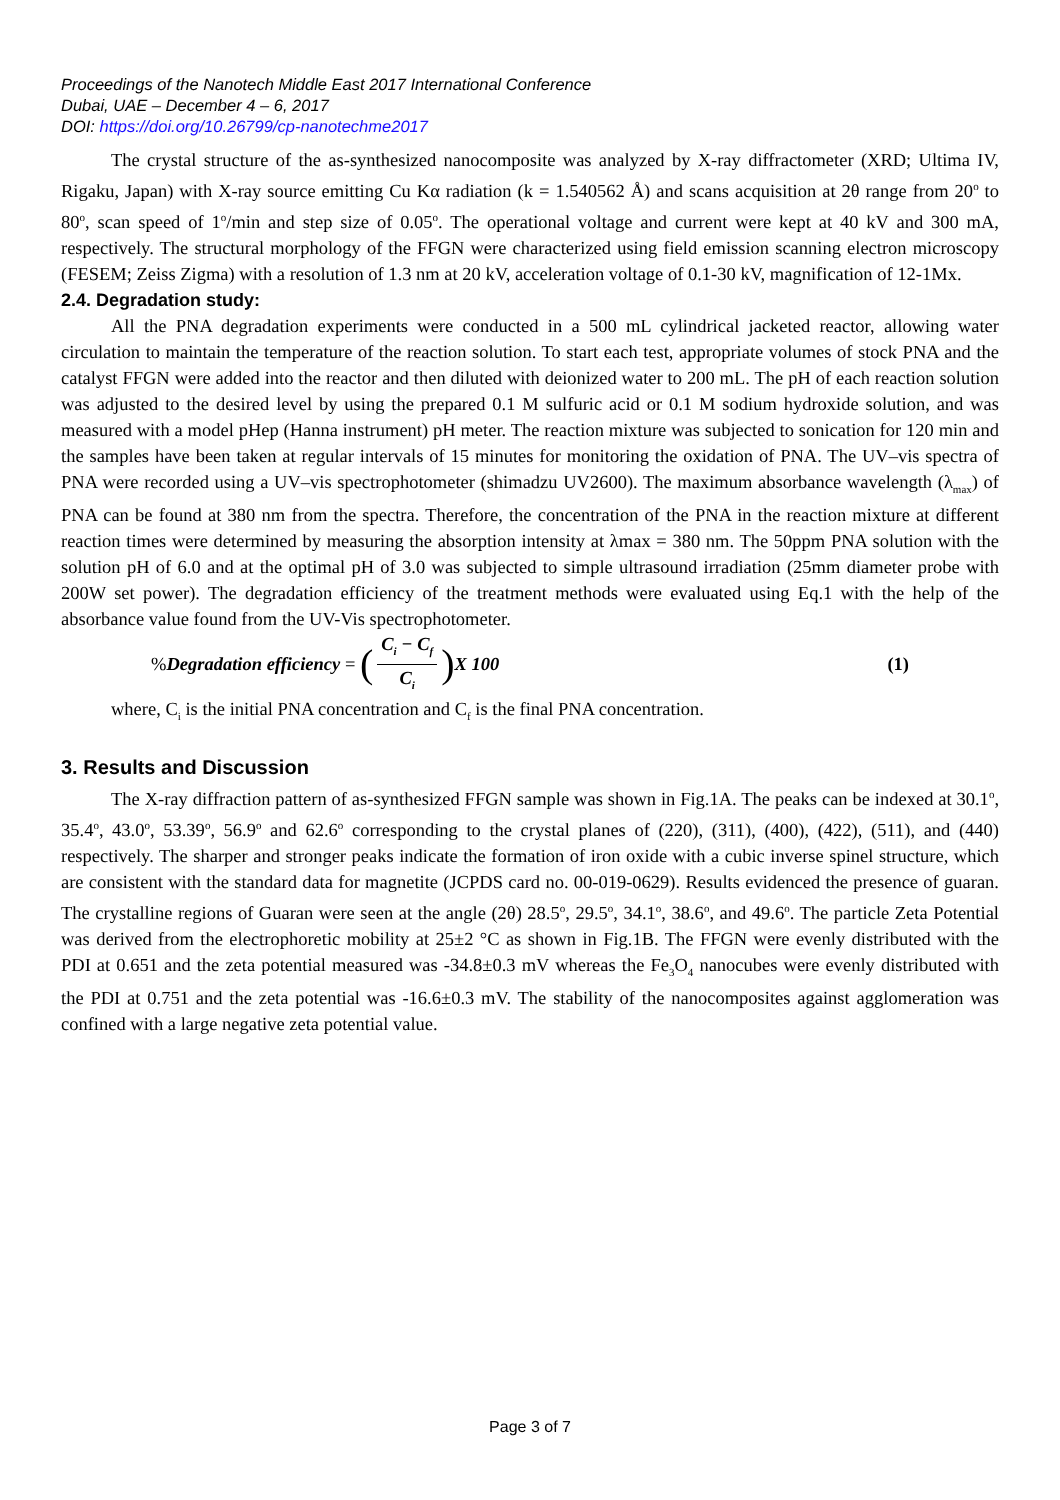Proceedings of the Nanotech Middle East 2017 International Conference
Dubai, UAE – December 4 – 6, 2017
DOI: https://doi.org/10.26799/cp-nanotechme2017
The crystal structure of the as-synthesized nanocomposite was analyzed by X-ray diffractometer (XRD; Ultima IV, Rigaku, Japan) with X-ray source emitting Cu Kα radiation (k = 1.540562 Å) and scans acquisition at 2θ range from 20<sup>o</sup> to 80<sup>o</sup>, scan speed of 1<sup>o</sup>/min and step size of 0.05<sup>o</sup>. The operational voltage and current were kept at 40 kV and 300 mA, respectively. The structural morphology of the FFGN were characterized using field emission scanning electron microscopy (FESEM; Zeiss Zigma) with a resolution of 1.3 nm at 20 kV, acceleration voltage of 0.1-30 kV, magnification of 12-1Mx.
2.4. Degradation study:
All the PNA degradation experiments were conducted in a 500 mL cylindrical jacketed reactor, allowing water circulation to maintain the temperature of the reaction solution. To start each test, appropriate volumes of stock PNA and the catalyst FFGN were added into the reactor and then diluted with deionized water to 200 mL. The pH of each reaction solution was adjusted to the desired level by using the prepared 0.1 M sulfuric acid or 0.1 M sodium hydroxide solution, and was measured with a model pHep (Hanna instrument) pH meter. The reaction mixture was subjected to sonication for 120 min and the samples have been taken at regular intervals of 15 minutes for monitoring the oxidation of PNA. The UV–vis spectra of PNA were recorded using a UV–vis spectrophotometer (shimadzu UV2600). The maximum absorbance wavelength (λ<sub>max</sub>) of PNA can be found at 380 nm from the spectra. Therefore, the concentration of the PNA in the reaction mixture at different reaction times were determined by measuring the absorption intensity at λmax = 380 nm. The 50ppm PNA solution with the solution pH of 6.0 and at the optimal pH of 3.0 was subjected to simple ultrasound irradiation (25mm diameter probe with 200W set power). The degradation efficiency of the treatment methods were evaluated using Eq.1 with the help of the absorbance value found from the UV-Vis spectrophotometer.
% Degradation efficiency = (C<sub>i</sub> − C<sub>f</sub> C<sub>i</sub>) X 100 (1)
where, C<sub>i</sub> is the initial PNA concentration and C<sub>f</sub> is the final PNA concentration.
3. Results and Discussion
The X-ray diffraction pattern of as-synthesized FFGN sample was shown in Fig.1A. The peaks can be indexed at 30.1<sup>o</sup>, 35.4<sup>o</sup>, 43.0<sup>o</sup>, 53.39<sup>o</sup>, 56.9<sup>o</sup> and 62.6<sup>o</sup> corresponding to the crystal planes of (220), (311), (400), (422), (511), and (440) respectively. The sharper and stronger peaks indicate the formation of iron oxide with a cubic inverse spinel structure, which are consistent with the standard data for magnetite (JCPDS card no. 00-019-0629). Results evidenced the presence of guaran. The crystalline regions of Guaran were seen at the angle (2θ) 28.5<sup>o</sup>, 29.5<sup>o</sup>, 34.1<sup>o</sup>, 38.6<sup>o</sup>, and 49.6<sup>o</sup>. The particle Zeta Potential was derived from the electrophoretic mobility at 25±2 °C as shown in Fig.1B. The FFGN were evenly distributed with the PDI at 0.651 and the zeta potential measured was -34.8±0.3 mV whereas the Fe<sub>3</sub>O<sub>4</sub> nanocubes were evenly distributed with the PDI at 0.751 and the zeta potential was -16.6±0.3 mV. The stability of the nanocomposites against agglomeration was confined with a large negative zeta potential value.
Page 3 of 7